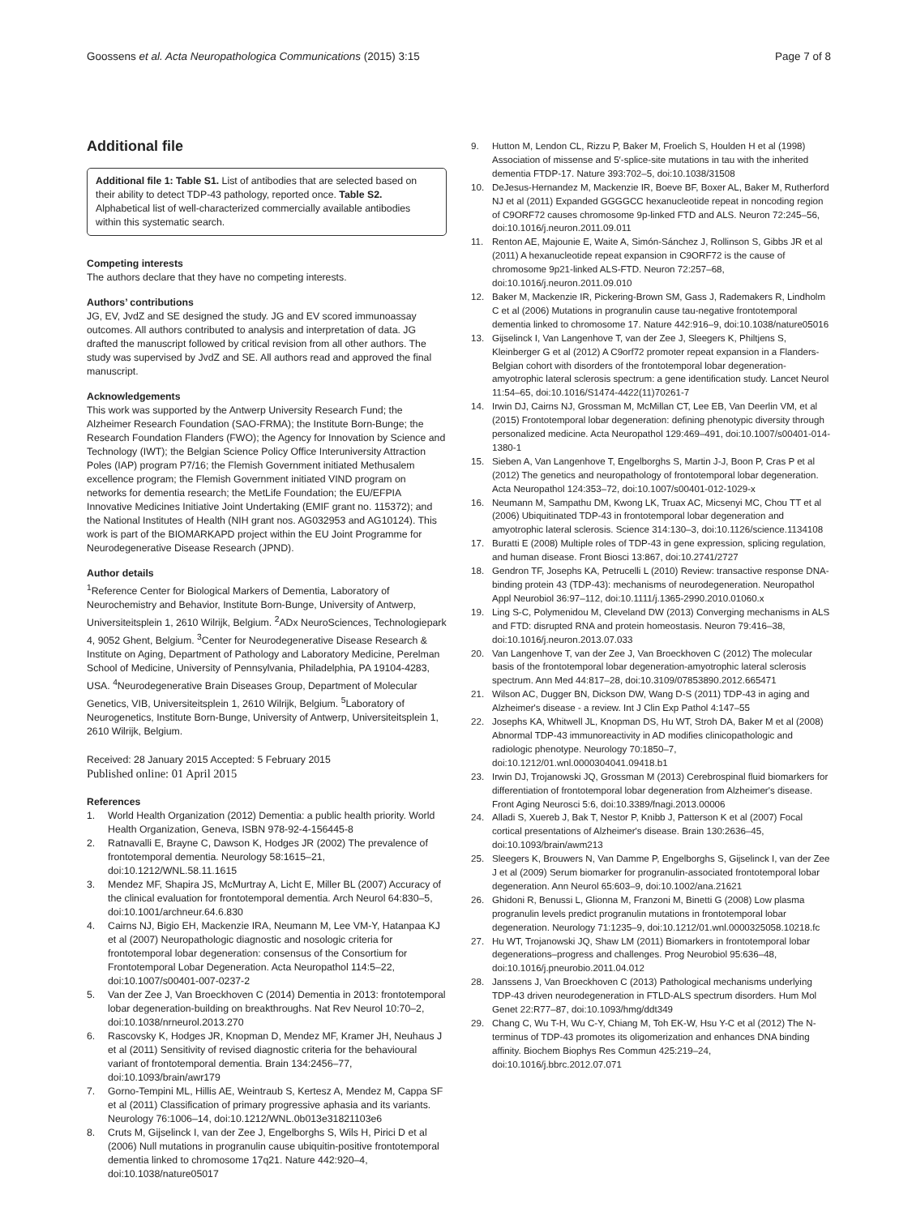Goossens et al. Acta Neuropathologica Communications (2015) 3:15 Page 7 of 8
Additional file
Additional file 1: Table S1. List of antibodies that are selected based on their ability to detect TDP-43 pathology, reported once. Table S2. Alphabetical list of well-characterized commercially available antibodies within this systematic search.
Competing interests
The authors declare that they have no competing interests.
Authors’ contributions
JG, EV, JvdZ and SE designed the study. JG and EV scored immunoassay outcomes. All authors contributed to analysis and interpretation of data. JG drafted the manuscript followed by critical revision from all other authors. The study was supervised by JvdZ and SE. All authors read and approved the final manuscript.
Acknowledgements
This work was supported by the Antwerp University Research Fund; the Alzheimer Research Foundation (SAO-FRMA); the Institute Born-Bunge; the Research Foundation Flanders (FWO); the Agency for Innovation by Science and Technology (IWT); the Belgian Science Policy Office Interuniversity Attraction Poles (IAP) program P7/16; the Flemish Government initiated Methusalem excellence program; the Flemish Government initiated VIND program on networks for dementia research; the MetLife Foundation; the EU/EFPIA Innovative Medicines Initiative Joint Undertaking (EMIF grant no. 115372); and the National Institutes of Health (NIH grant nos. AG032953 and AG10124). This work is part of the BIOMARKAPD project within the EU Joint Programme for Neurodegenerative Disease Research (JPND).
Author details
<sup>1</sup> Reference Center for Biological Markers of Dementia, Laboratory of Neurochemistry and Behavior, Institute Born-Bunge, University of Antwerp, Universiteitsplein 1, 2610 Wilrijk, Belgium. <sup>2</sup>ADx NeuroSciences, Technologiepark 4, 9052 Ghent, Belgium. <sup>3</sup>Center for Neurodegenerative Disease Research & Institute on Aging, Department of Pathology and Laboratory Medicine, Perelman School of Medicine, University of Pennsylvania, Philadelphia, PA 19104-4283, USA. <sup>4</sup>Neurodegenerative Brain Diseases Group, Department of Molecular Genetics, VIB, Universiteitsplein 1, 2610 Wilrijk, Belgium. <sup>5</sup>Laboratory of Neurogenetics, Institute Born-Bunge, University of Antwerp, Universiteitsplein 1, 2610 Wilrijk, Belgium.
Received: 28 January 2015 Accepted: 5 February 2015
Published online: 01 April 2015
References
1. World Health Organization (2012) Dementia: a public health priority. World Health Organization, Geneva, ISBN 978-92-4-156445-8
2. Ratnavalli E, Brayne C, Dawson K, Hodges JR (2002) The prevalence of frontotemporal dementia. Neurology 58:1615–21, doi:10.1212/WNL.58.11.1615
3. Mendez MF, Shapira JS, McMurtray A, Licht E, Miller BL (2007) Accuracy of the clinical evaluation for frontotemporal dementia. Arch Neurol 64:830–5, doi:10.1001/archneur.64.6.830
4. Cairns NJ, Bigio EH, Mackenzie IRA, Neumann M, Lee VM-Y, Hatanpaa KJ et al (2007) Neuropathologic diagnostic and nosologic criteria for frontotemporal lobar degeneration: consensus of the Consortium for Frontotemporal Lobar Degeneration. Acta Neuropathol 114:5–22, doi:10.1007/s00401-007-0237-2
5. Van der Zee J, Van Broeckhoven C (2014) Dementia in 2013: frontotemporal lobar degeneration-building on breakthroughs. Nat Rev Neurol 10:70–2, doi:10.1038/nrneurol.2013.270
6. Rascovsky K, Hodges JR, Knopman D, Mendez MF, Kramer JH, Neuhaus J et al (2011) Sensitivity of revised diagnostic criteria for the behavioural variant of frontotemporal dementia. Brain 134:2456–77, doi:10.1093/brain/awr179
7. Gorno-Tempini ML, Hillis AE, Weintraub S, Kertesz A, Mendez M, Cappa SF et al (2011) Classification of primary progressive aphasia and its variants. Neurology 76:1006–14, doi:10.1212/WNL.0b013e31821103e6
8. Cruts M, Gijselinck I, van der Zee J, Engelborghs S, Wils H, Pirici D et al (2006) Null mutations in progranulin cause ubiquitin-positive frontotemporal dementia linked to chromosome 17q21. Nature 442:920–4, doi:10.1038/nature05017
9. Hutton M, Lendon CL, Rizzu P, Baker M, Froelich S, Houlden H et al (1998) Association of missense and 5′-splice-site mutations in tau with the inherited dementia FTDP-17. Nature 393:702–5, doi:10.1038/31508
10. DeJesus-Hernandez M, Mackenzie IR, Boeve BF, Boxer AL, Baker M, Rutherford NJ et al (2011) Expanded GGGGCC hexanucleotide repeat in noncoding region of C9ORF72 causes chromosome 9p-linked FTD and ALS. Neuron 72:245–56, doi:10.1016/j.neuron.2011.09.011
11. Renton AE, Majounie E, Waite A, Simón-Sánchez J, Rollinson S, Gibbs JR et al (2011) A hexanucleotide repeat expansion in C9ORF72 is the cause of chromosome 9p21-linked ALS-FTD. Neuron 72:257–68, doi:10.1016/j.neuron.2011.09.010
12. Baker M, Mackenzie IR, Pickering-Brown SM, Gass J, Rademakers R, Lindholm C et al (2006) Mutations in progranulin cause tau-negative frontotemporal dementia linked to chromosome 17. Nature 442:916–9, doi:10.1038/nature05016
13. Gijselinck I, Van Langenhove T, van der Zee J, Sleegers K, Philtjens S, Kleinberger G et al (2012) A C9orf72 promoter repeat expansion in a Flanders-Belgian cohort with disorders of the frontotemporal lobar degeneration-amyotrophic lateral sclerosis spectrum: a gene identification study. Lancet Neurol 11:54–65, doi:10.1016/S1474-4422(11)70261-7
14. Irwin DJ, Cairns NJ, Grossman M, McMillan CT, Lee EB, Van Deerlin VM, et al (2015) Frontotemporal lobar degeneration: defining phenotypic diversity through personalized medicine. Acta Neuropathol 129:469–491, doi:10.1007/s00401-014-1380-1
15. Sieben A, Van Langenhove T, Engelborghs S, Martin J-J, Boon P, Cras P et al (2012) The genetics and neuropathology of frontotemporal lobar degeneration. Acta Neuropathol 124:353–72, doi:10.1007/s00401-012-1029-x
16. Neumann M, Sampathu DM, Kwong LK, Truax AC, Micsenyi MC, Chou TT et al (2006) Ubiquitinated TDP-43 in frontotemporal lobar degeneration and amyotrophic lateral sclerosis. Science 314:130–3, doi:10.1126/science.1134108
17. Buratti E (2008) Multiple roles of TDP-43 in gene expression, splicing regulation, and human disease. Front Biosci 13:867, doi:10.2741/2727
18. Gendron TF, Josephs KA, Petrucelli L (2010) Review: transactive response DNA-binding protein 43 (TDP-43): mechanisms of neurodegeneration. Neuropathol Appl Neurobiol 36:97–112, doi:10.1111/j.1365-2990.2010.01060.x
19. Ling S-C, Polymenidou M, Cleveland DW (2013) Converging mechanisms in ALS and FTD: disrupted RNA and protein homeostasis. Neuron 79:416–38, doi:10.1016/j.neuron.2013.07.033
20. Van Langenhove T, van der Zee J, Van Broeckhoven C (2012) The molecular basis of the frontotemporal lobar degeneration-amyotrophic lateral sclerosis spectrum. Ann Med 44:817–28, doi:10.3109/07853890.2012.665471
21. Wilson AC, Dugger BN, Dickson DW, Wang D-S (2011) TDP-43 in aging and Alzheimer's disease - a review. Int J Clin Exp Pathol 4:147–55
22. Josephs KA, Whitwell JL, Knopman DS, Hu WT, Stroh DA, Baker M et al (2008) Abnormal TDP-43 immunoreactivity in AD modifies clinicopathologic and radiologic phenotype. Neurology 70:1850–7, doi:10.1212/01.wnl.0000304041.09418.b1
23. Irwin DJ, Trojanowski JQ, Grossman M (2013) Cerebrospinal fluid biomarkers for differentiation of frontotemporal lobar degeneration from Alzheimer's disease. Front Aging Neurosci 5:6, doi:10.3389/fnagi.2013.00006
24. Alladi S, Xuereb J, Bak T, Nestor P, Knibb J, Patterson K et al (2007) Focal cortical presentations of Alzheimer's disease. Brain 130:2636–45, doi:10.1093/brain/awm213
25. Sleegers K, Brouwers N, Van Damme P, Engelborghs S, Gijselinck I, van der Zee J et al (2009) Serum biomarker for progranulin-associated frontotemporal lobar degeneration. Ann Neurol 65:603–9, doi:10.1002/ana.21621
26. Ghidoni R, Benussi L, Glionna M, Franzoni M, Binetti G (2008) Low plasma progranulin levels predict progranulin mutations in frontotemporal lobar degeneration. Neurology 71:1235–9, doi:10.1212/01.wnl.0000325058.10218.fc
27. Hu WT, Trojanowski JQ, Shaw LM (2011) Biomarkers in frontotemporal lobar degenerations–progress and challenges. Prog Neurobiol 95:636–48, doi:10.1016/j.pneurobio.2011.04.012
28. Janssens J, Van Broeckhoven C (2013) Pathological mechanisms underlying TDP-43 driven neurodegeneration in FTLD-ALS spectrum disorders. Hum Mol Genet 22:R77–87, doi:10.1093/hmg/ddt349
29. Chang C, Wu T-H, Wu C-Y, Chiang M, Toh EK-W, Hsu Y-C et al (2012) The N-terminus of TDP-43 promotes its oligomerization and enhances DNA binding affinity. Biochem Biophys Res Commun 425:219–24, doi:10.1016/j.bbrc.2012.07.071